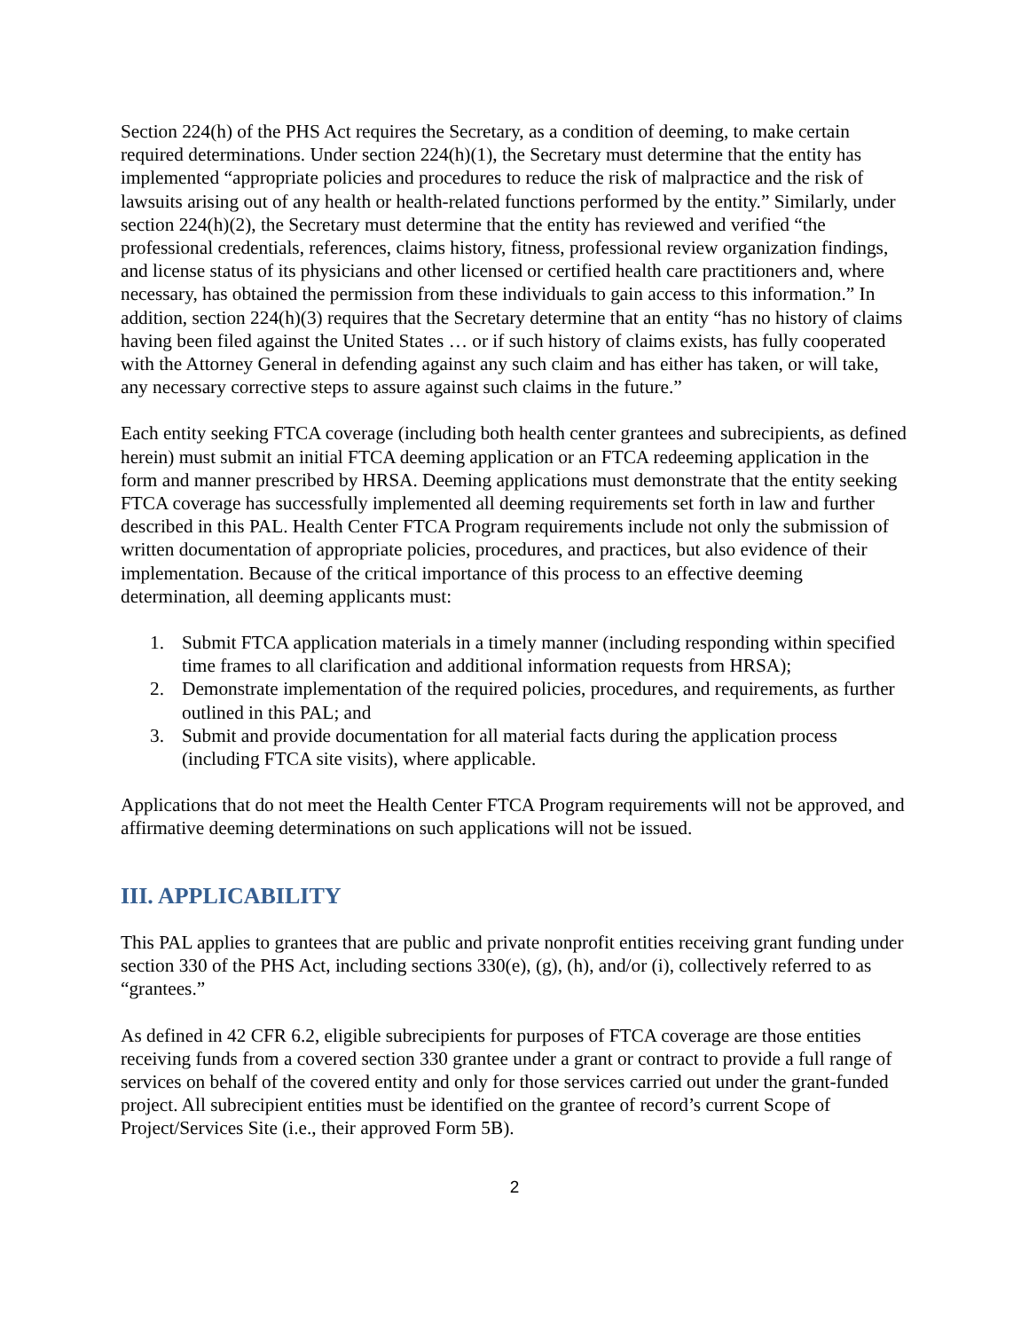Section 224(h) of the PHS Act requires the Secretary, as a condition of deeming, to make certain required determinations. Under section 224(h)(1), the Secretary must determine that the entity has implemented “appropriate policies and procedures to reduce the risk of malpractice and the risk of lawsuits arising out of any health or health-related functions performed by the entity.” Similarly, under section 224(h)(2), the Secretary must determine that the entity has reviewed and verified “the professional credentials, references, claims history, fitness, professional review organization findings, and license status of its physicians and other licensed or certified health care practitioners and, where necessary, has obtained the permission from these individuals to gain access to this information.” In addition, section 224(h)(3) requires that the Secretary determine that an entity “has no history of claims having been filed against the United States … or if such history of claims exists, has fully cooperated with the Attorney General in defending against any such claim and has either has taken, or will take, any necessary corrective steps to assure against such claims in the future.”
Each entity seeking FTCA coverage (including both health center grantees and subrecipients, as defined herein) must submit an initial FTCA deeming application or an FTCA redeeming application in the form and manner prescribed by HRSA. Deeming applications must demonstrate that the entity seeking FTCA coverage has successfully implemented all deeming requirements set forth in law and further described in this PAL. Health Center FTCA Program requirements include not only the submission of written documentation of appropriate policies, procedures, and practices, but also evidence of their implementation. Because of the critical importance of this process to an effective deeming determination, all deeming applicants must:
1. Submit FTCA application materials in a timely manner (including responding within specified time frames to all clarification and additional information requests from HRSA);
2. Demonstrate implementation of the required policies, procedures, and requirements, as further outlined in this PAL; and
3. Submit and provide documentation for all material facts during the application process (including FTCA site visits), where applicable.
Applications that do not meet the Health Center FTCA Program requirements will not be approved, and affirmative deeming determinations on such applications will not be issued.
III. APPLICABILITY
This PAL applies to grantees that are public and private nonprofit entities receiving grant funding under section 330 of the PHS Act, including sections 330(e), (g), (h), and/or (i), collectively referred to as “grantees.”
As defined in 42 CFR 6.2, eligible subrecipients for purposes of FTCA coverage are those entities receiving funds from a covered section 330 grantee under a grant or contract to provide a full range of services on behalf of the covered entity and only for those services carried out under the grant-funded project. All subrecipient entities must be identified on the grantee of record’s current Scope of Project/Services Site (i.e., their approved Form 5B).
2